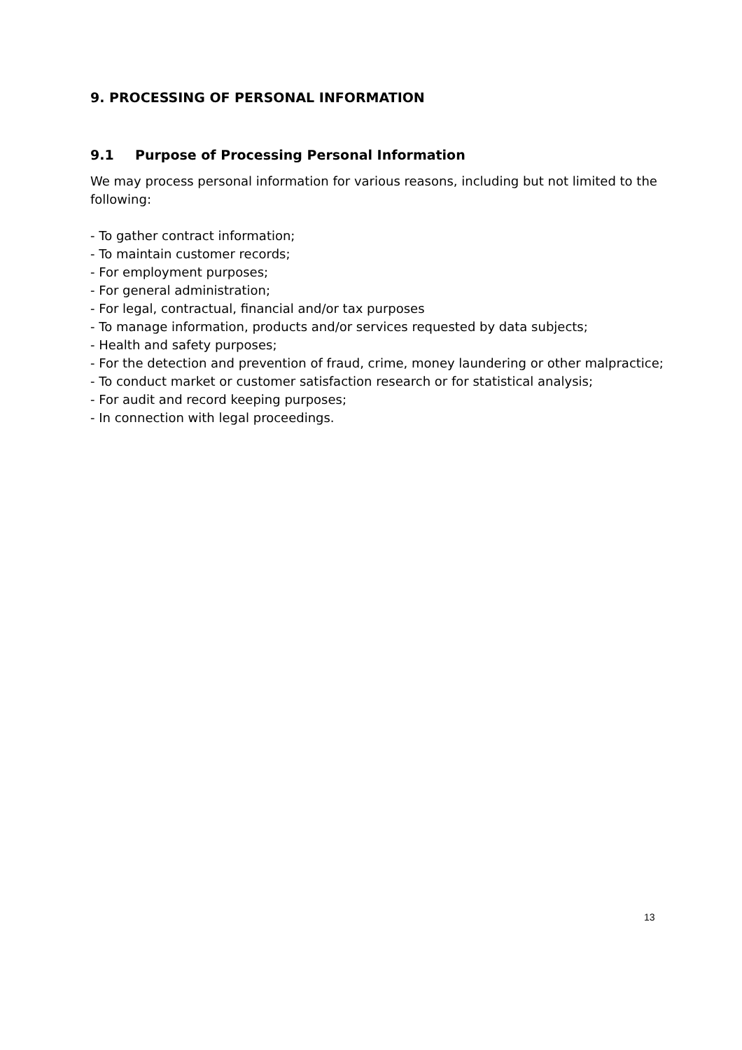9. PROCESSING OF PERSONAL INFORMATION
9.1 Purpose of Processing Personal Information
We may process personal information for various reasons, including but not limited to the following:
- To gather contract information;
- To maintain customer records;
- For employment purposes;
- For general administration;
- For legal, contractual, financial and/or tax purposes
- To manage information, products and/or services requested by data subjects;
- Health and safety purposes;
- For the detection and prevention of fraud, crime, money laundering or other malpractice;
- To conduct market or customer satisfaction research or for statistical analysis;
- For audit and record keeping purposes;
- In connection with legal proceedings.
13